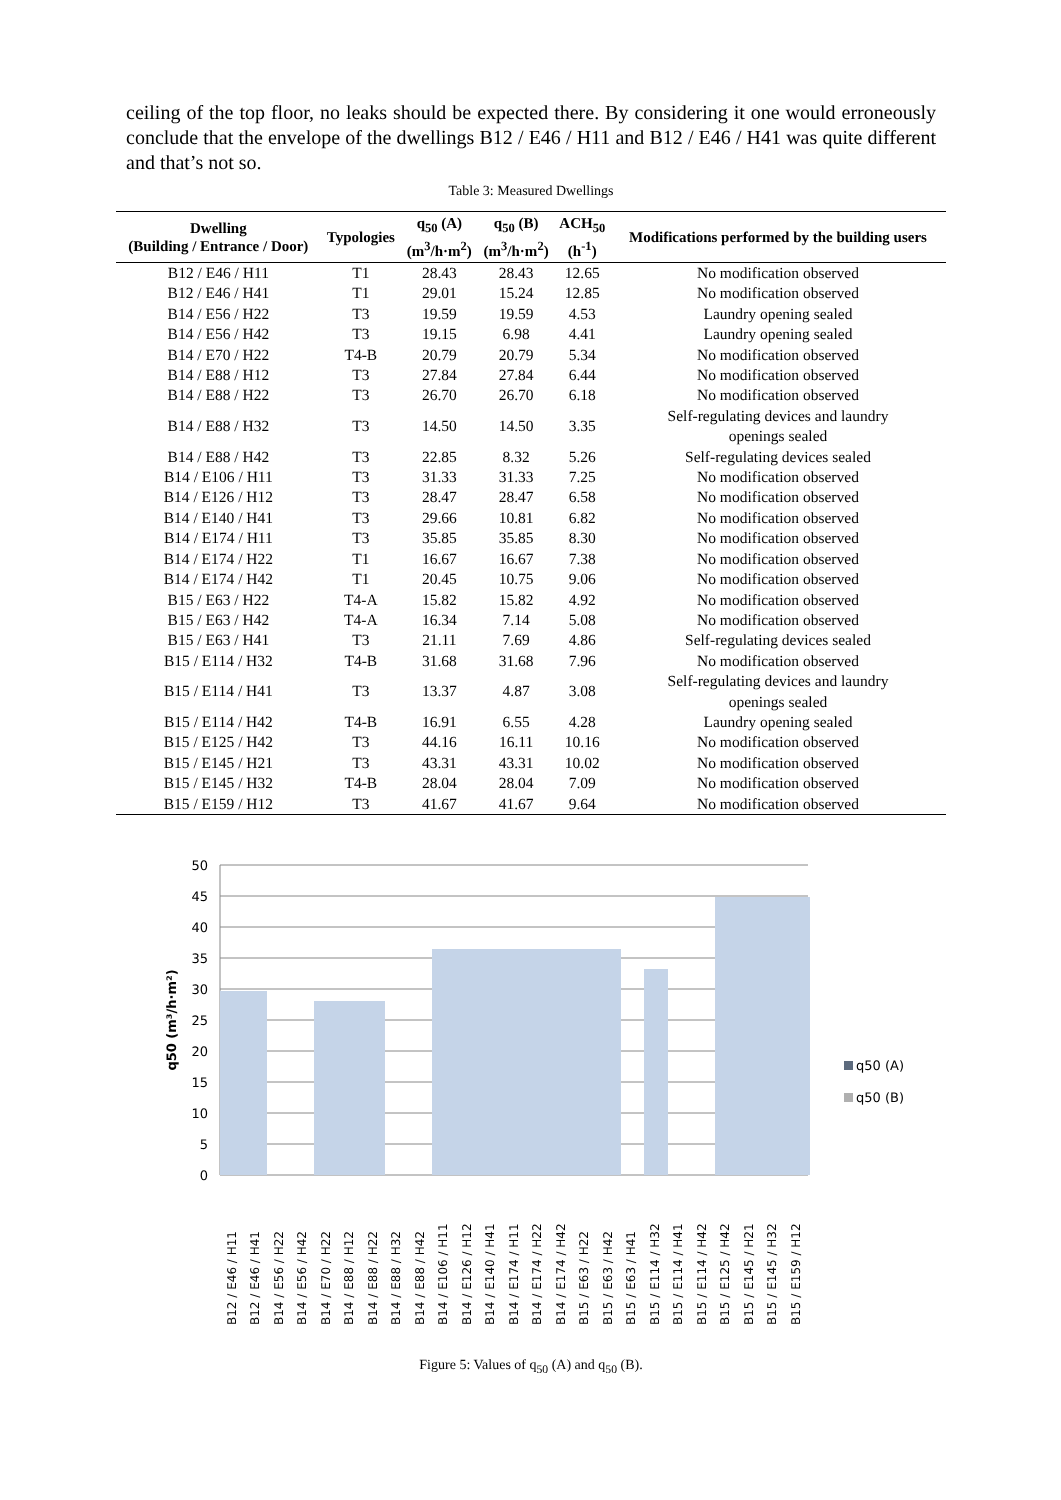ceiling of the top floor, no leaks should be expected there. By considering it one would erroneously conclude that the envelope of the dwellings B12 / E46 / H11 and B12 / E46 / H41 was quite different and that’s not so.
Table 3: Measured Dwellings
| Dwelling (Building / Entrance / Door) | Typologies | q<sub>50</sub> (A) (m<sup>3</sup>/h·m<sup>2</sup>) | q<sub>50</sub> (B) (m<sup>3</sup>/h·m<sup>2</sup>) | ACH<sub>50</sub> (h<sup>-1</sup>) | Modifications performed by the building users |
| --- | --- | --- | --- | --- | --- |
| B12 / E46 / H11 | T1 | 28.43 | 28.43 | 12.65 | No modification observed |
| B12 / E46 / H41 | T1 | 29.01 | 15.24 | 12.85 | No modification observed |
| B14 / E56 / H22 | T3 | 19.59 | 19.59 | 4.53 | Laundry opening sealed |
| B14 / E56 / H42 | T3 | 19.15 | 6.98 | 4.41 | Laundry opening sealed |
| B14 / E70 / H22 | T4-B | 20.79 | 20.79 | 5.34 | No modification observed |
| B14 / E88 / H12 | T3 | 27.84 | 27.84 | 6.44 | No modification observed |
| B14 / E88 / H22 | T3 | 26.70 | 26.70 | 6.18 | No modification observed |
| B14 / E88 / H32 | T3 | 14.50 | 14.50 | 3.35 | Self-regulating devices and laundry openings sealed |
| B14 / E88 / H42 | T3 | 22.85 | 8.32 | 5.26 | Self-regulating devices sealed |
| B14 / E106 / H11 | T3 | 31.33 | 31.33 | 7.25 | No modification observed |
| B14 / E126 / H12 | T3 | 28.47 | 28.47 | 6.58 | No modification observed |
| B14 / E140 / H41 | T3 | 29.66 | 10.81 | 6.82 | No modification observed |
| B14 / E174 / H11 | T3 | 35.85 | 35.85 | 8.30 | No modification observed |
| B14 / E174 / H22 | T1 | 16.67 | 16.67 | 7.38 | No modification observed |
| B14 / E174 / H42 | T1 | 20.45 | 10.75 | 9.06 | No modification observed |
| B15 / E63 / H22 | T4-A | 15.82 | 15.82 | 4.92 | No modification observed |
| B15 / E63 / H42 | T4-A | 16.34 | 7.14 | 5.08 | No modification observed |
| B15 / E63 / H41 | T3 | 21.11 | 7.69 | 4.86 | Self-regulating devices sealed |
| B15 / E114 / H32 | T4-B | 31.68 | 31.68 | 7.96 | No modification observed |
| B15 / E114 / H41 | T3 | 13.37 | 4.87 | 3.08 | Self-regulating devices and laundry openings sealed |
| B15 / E114 / H42 | T4-B | 16.91 | 6.55 | 4.28 | Laundry opening sealed |
| B15 / E125 / H42 | T3 | 44.16 | 16.11 | 10.16 | No modification observed |
| B15 / E145 / H21 | T3 | 43.31 | 43.31 | 10.02 | No modification observed |
| B15 / E145 / H32 | T4-B | 28.04 | 28.04 | 7.09 | No modification observed |
| B15 / E159 / H12 | T3 | 41.67 | 41.67 | 9.64 | No modification observed |
50
45
40
35
30
25
20
15
10
5
0
q50 (m³/h·m²)
q50 (A)
q50 (B)
B12 / E46 / H11
B12 / E46 / H41
B14 / E56 / H22
B14 / E56 / H42
B14 / E70 / H22
B14 / E88 / H12
B14 / E88 / H22
B14 / E88 / H32
B14 / E88 / H42
B14 / E106 / H11
B14 / E126 / H12
B14 / E140 / H41
B14 / E174 / H11
B14 / E174 / H22
B14 / E174 / H42
B15 / E63 / H22
B15 / E63 / H42
B15 / E63 / H41
B15 / E114 / H32
B15 / E114 / H41
B15 / E114 / H42
B15 / E125 / H42
B15 / E145 / H21
B15 / E145 / H32
B15 / E159 / H12
Figure 5: Values of q<sub>50</sub> (A) and q<sub>50</sub> (B).